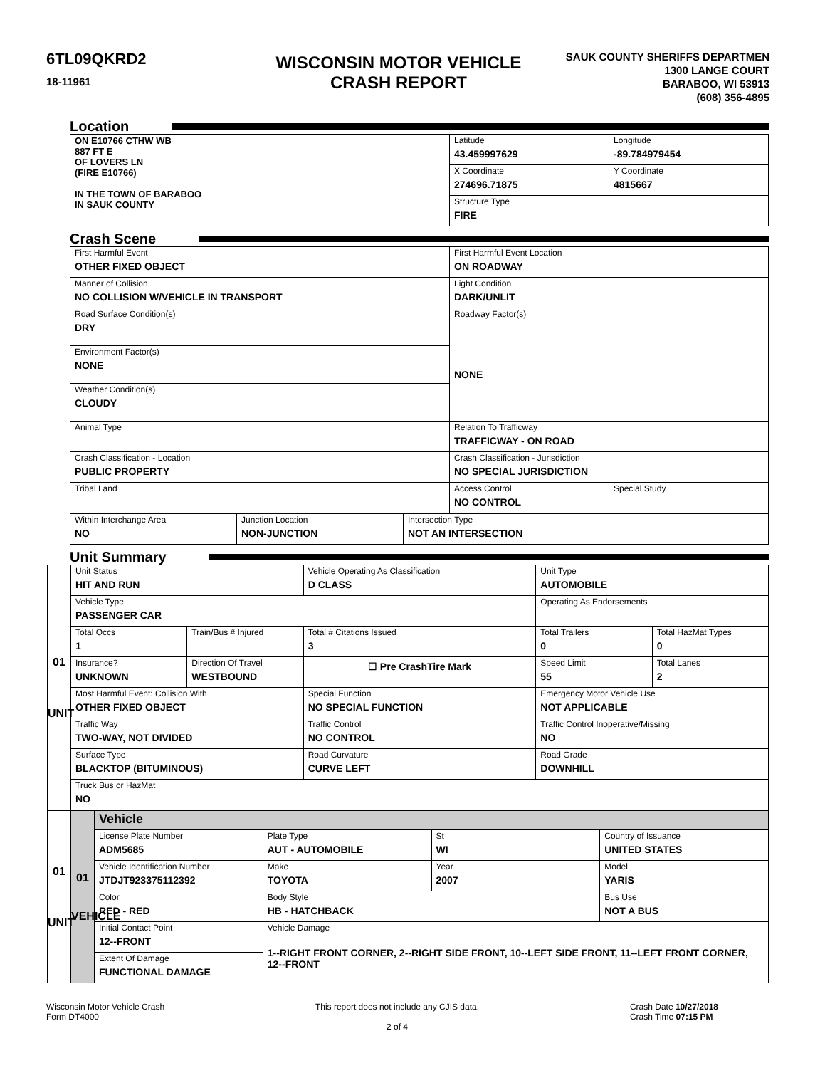6TL09QKRD2
18-11961
WISCONSIN MOTOR VEHICLE
CRASH REPORT
SAUK COUNTY SHERIFFS DEPARTMEN
1300 LANGE COURT
BARABOO, WI 53913
(608) 356-4895
Location
| ON E10766 CTHW WB 887 FT E OF LOVERS LN (FIRE E10766) IN THE TOWN OF BARABOO IN SAUK COUNTY | Latitude 43.459997629 | Longitude -89.784979454 |
| | X Coordinate 274696.71875 | Y Coordinate 4815667 |
| | Structure Type FIRE | |
Crash Scene
| First Harmful Event OTHER FIXED OBJECT | First Harmful Event Location ON ROADWAY | |
| Manner of Collision NO COLLISION W/VEHICLE IN TRANSPORT | Light Condition DARK/UNLIT | |
| Road Surface Condition(s) DRY | Roadway Factor(s) NONE | |
| Environment Factor(s) NONE | | |
| Weather Condition(s) CLOUDY | | |
| Animal Type | Relation To Trafficway TRAFFICWAY - ON ROAD | |
| Crash Classification - Location PUBLIC PROPERTY | Crash Classification - Jurisdiction NO SPECIAL JURISDICTION | |
| Tribal Land | Access Control NO CONTROL | Special Study |
| Within Interchange Area NO | Junction Location NON-JUNCTION | Intersection Type NOT AN INTERSECTION |
Unit Summary
| 01 UNIT | Unit Status HIT AND RUN | | Vehicle Operating As Classification D CLASS | Unit Type AUTOMOBILE | |
| | Vehicle Type PASSENGER CAR | | | Operating As Endorsements | |
| | Total Occs 1 | Train/Bus # Injured | Total # Citations Issued 3 | Total Trailers 0 | Total HazMat Types 0 |
| | Insurance? UNKNOWN | Direction Of Travel WESTBOUND | ☐ Pre CrashTire Mark | Speed Limit 55 | Total Lanes 2 |
| | Most Harmful Event: Collision With OTHER FIXED OBJECT | | Special Function NO SPECIAL FUNCTION | Emergency Motor Vehicle Use NOT APPLICABLE | |
| | Traffic Way TWO-WAY, NOT DIVIDED | | Traffic Control NO CONTROL | Traffic Control Inoperative/Missing NO | |
| | Surface Type BLACKTOP (BITUMINOUS) | | Road Curvature CURVE LEFT | Road Grade DOWNHILL | |
| | Truck Bus or HazMat NO | | | | |
| 01 UNIT | 01 VEHICLE | Vehicle | | | |
| | | License Plate Number ADM5685 | Plate Type AUT - AUTOMOBILE | St WI | Country of Issuance UNITED STATES |
| | | Vehicle Identification Number JTDJT923375112392 | Make TOYOTA | Year 2007 | Model YARIS |
| | | Color RED - RED | Body Style HB - HATCHBACK | | Bus Use NOT A BUS |
| | | Initial Contact Point 12--FRONT | Vehicle Damage 1--RIGHT FRONT CORNER, 2--RIGHT SIDE FRONT, 10--LEFT SIDE FRONT, 11--LEFT FRONT CORNER, 12--FRONT | | |
| | | Extent Of Damage FUNCTIONAL DAMAGE | | | |
Wisconsin Motor Vehicle Crash
Form DT4000
This report does not include any CJIS data.
2 of 4
Crash Date 10/27/2018
Crash Time 07:15 PM